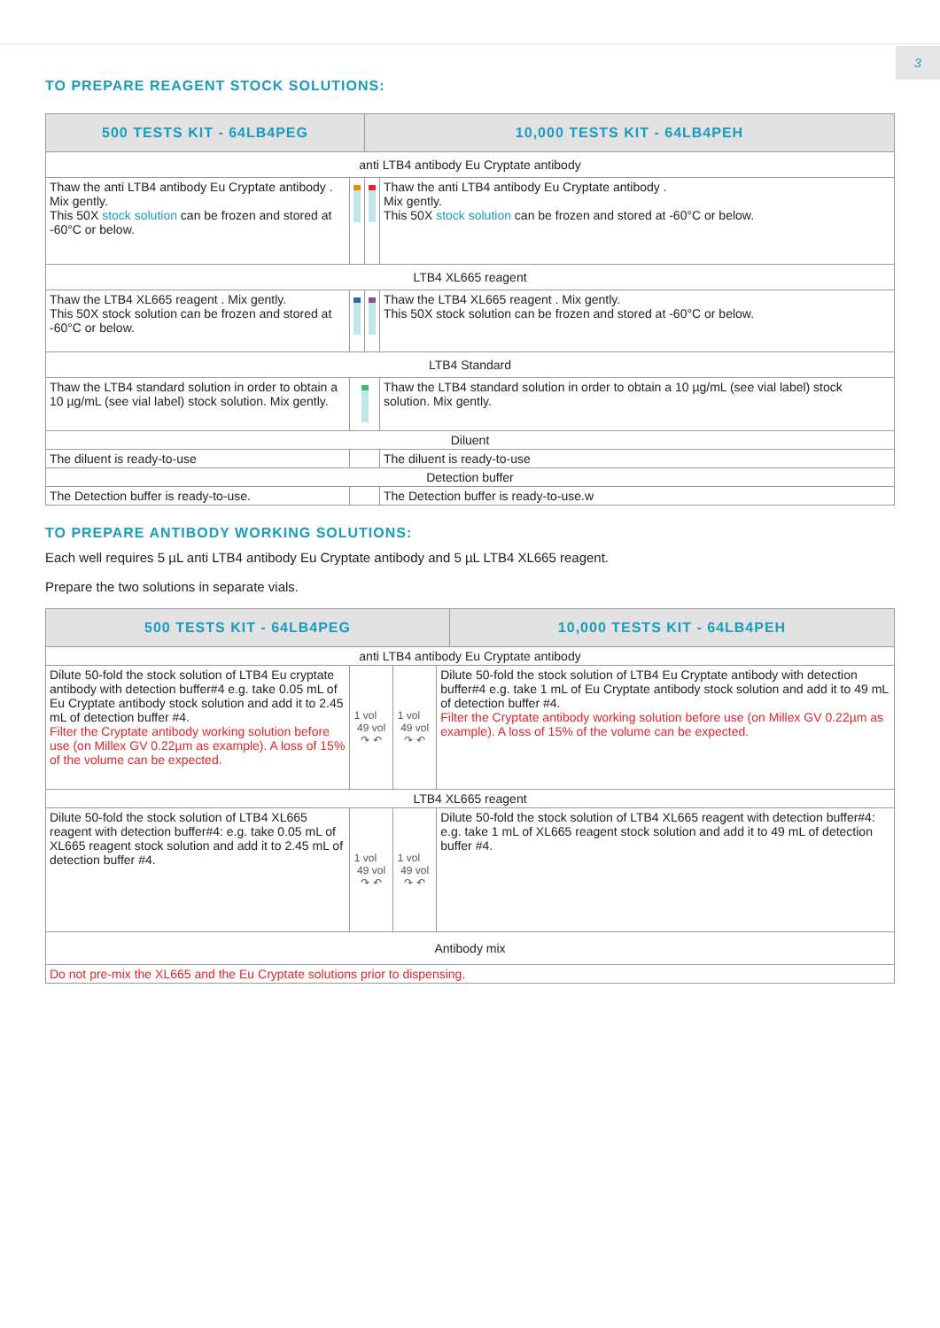3
TO PREPARE REAGENT STOCK SOLUTIONS:
| 500 TESTS KIT - 64LB4PEG | | 10,000 TESTS KIT - 64LB4PEH | |
| --- | --- | --- | --- |
| anti LTB4 antibody Eu Cryptate antibody | | | |
| Thaw the anti LTB4 antibody Eu Cryptate antibody . Mix gently. This 50X stock solution can be frozen and stored at -60°C or below. | | | Thaw the anti LTB4 antibody Eu Cryptate antibody . Mix gently. This 50X stock solution can be frozen and stored at -60°C or below. |
| LTB4 XL665 reagent | | | |
| Thaw the LTB4 XL665 reagent . Mix gently. This 50X stock solution can be frozen and stored at -60°C or below. | | | Thaw the LTB4 XL665 reagent . Mix gently. This 50X stock solution can be frozen and stored at -60°C or below. |
| LTB4 Standard | | | |
| Thaw the LTB4 standard solution in order to obtain a 10 µg/mL (see vial label) stock solution. Mix gently. | | | Thaw the LTB4 standard solution in order to obtain a 10 µg/mL (see vial label) stock solution. Mix gently. |
| Diluent | | | |
| The diluent is ready-to-use | | | The diluent is ready-to-use |
| Detection buffer | | | |
| The Detection buffer is ready-to-use. | | | The Detection buffer is ready-to-use.w |
TO PREPARE ANTIBODY WORKING SOLUTIONS:
Each well requires 5 µL anti LTB4 antibody Eu Cryptate antibody and 5 µL LTB4 XL665 reagent.
Prepare the two solutions in separate vials.
| 500 TESTS KIT - 64LB4PEG | 10,000 TESTS KIT - 64LB4PEH |
| --- | --- |
| anti LTB4 antibody Eu Cryptate antibody | | | |
| Dilute 50-fold the stock solution of LTB4 Eu cryptate antibody with detection buffer#4 e.g. take 0.05 mL of Eu Cryptate antibody stock solution and add it to 2.45 mL of detection buffer #4. Filter the Cryptate antibody working solution before use (on Millex GV 0.22µm as example). A loss of 15% of the volume can be expected. | 1 vol 49 vol ↷ ↶ | 1 vol 49 vol ↷ ↶ | Dilute 50-fold the stock solution of LTB4 Eu Cryptate antibody with detection buffer#4 e.g. take 1 mL of Eu Cryptate antibody stock solution and add it to 49 mL of detection buffer #4. Filter the Cryptate antibody working solution before use (on Millex GV 0.22µm as example). A loss of 15% of the volume can be expected. |
| LTB4 XL665 reagent | | | |
| Dilute 50-fold the stock solution of LTB4 XL665 reagent with detection buffer#4: e.g. take 0.05 mL of XL665 reagent stock solution and add it to 2.45 mL of detection buffer #4. | 1 vol 49 vol ↷ ↶ | 1 vol 49 vol ↷ ↶ | Dilute 50-fold the stock solution of LTB4 XL665 reagent with detection buffer#4: e.g. take 1 mL of XL665 reagent stock solution and add it to 49 mL of detection buffer #4. |
| Antibody mix | | | |
| Do not pre-mix the XL665 and the Eu Cryptate solutions prior to dispensing. | | | |